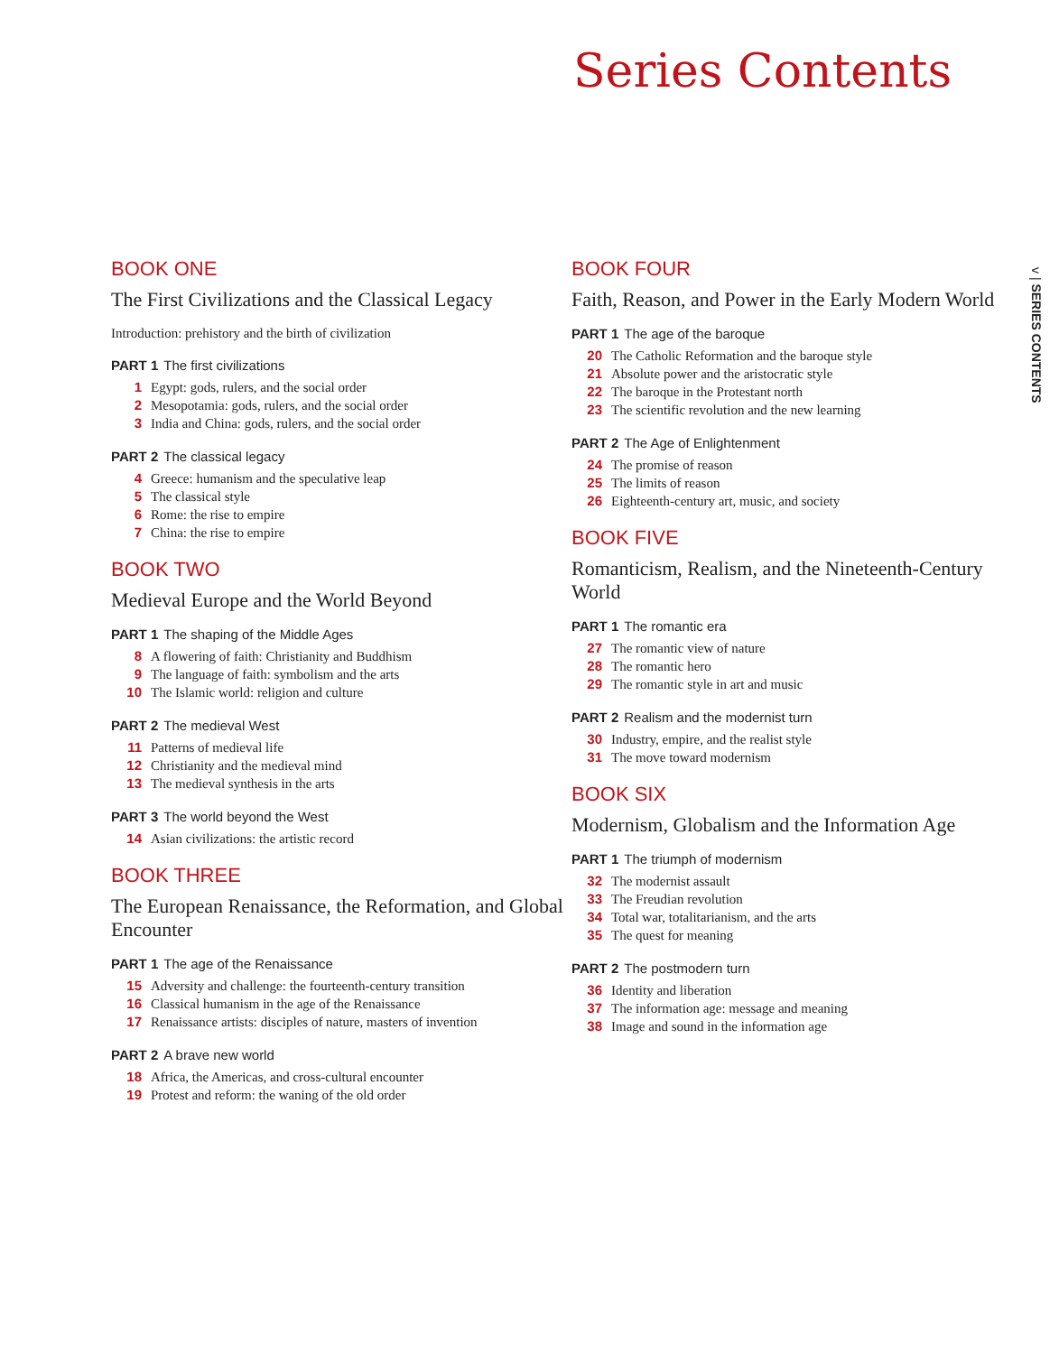Series Contents
BOOK ONE
The First Civilizations and the Classical Legacy
Introduction: prehistory and the birth of civilization
PART 1 The first civilizations
1 Egypt: gods, rulers, and the social order
2 Mesopotamia: gods, rulers, and the social order
3 India and China: gods, rulers, and the social order
PART 2 The classical legacy
4 Greece: humanism and the speculative leap
5 The classical style
6 Rome: the rise to empire
7 China: the rise to empire
BOOK TWO
Medieval Europe and the World Beyond
PART 1 The shaping of the Middle Ages
8 A flowering of faith: Christianity and Buddhism
9 The language of faith: symbolism and the arts
10 The Islamic world: religion and culture
PART 2 The medieval West
11 Patterns of medieval life
12 Christianity and the medieval mind
13 The medieval synthesis in the arts
PART 3 The world beyond the West
14 Asian civilizations: the artistic record
BOOK THREE
The European Renaissance, the Reformation, and Global Encounter
PART 1 The age of the Renaissance
15 Adversity and challenge: the fourteenth-century transition
16 Classical humanism in the age of the Renaissance
17 Renaissance artists: disciples of nature, masters of invention
PART 2 A brave new world
18 Africa, the Americas, and cross-cultural encounter
19 Protest and reform: the waning of the old order
BOOK FOUR
Faith, Reason, and Power in the Early Modern World
PART 1 The age of the baroque
20 The Catholic Reformation and the baroque style
21 Absolute power and the aristocratic style
22 The baroque in the Protestant north
23 The scientific revolution and the new learning
PART 2 The Age of Enlightenment
24 The promise of reason
25 The limits of reason
26 Eighteenth-century art, music, and society
BOOK FIVE
Romanticism, Realism, and the Nineteenth-Century World
PART 1 The romantic era
27 The romantic view of nature
28 The romantic hero
29 The romantic style in art and music
PART 2 Realism and the modernist turn
30 Industry, empire, and the realist style
31 The move toward modernism
BOOK SIX
Modernism, Globalism and the Information Age
PART 1 The triumph of modernism
32 The modernist assault
33 The Freudian revolution
34 Total war, totalitarianism, and the arts
35 The quest for meaning
PART 2 The postmodern turn
36 Identity and liberation
37 The information age: message and meaning
38 Image and sound in the information age
v | SERIES CONTENTS